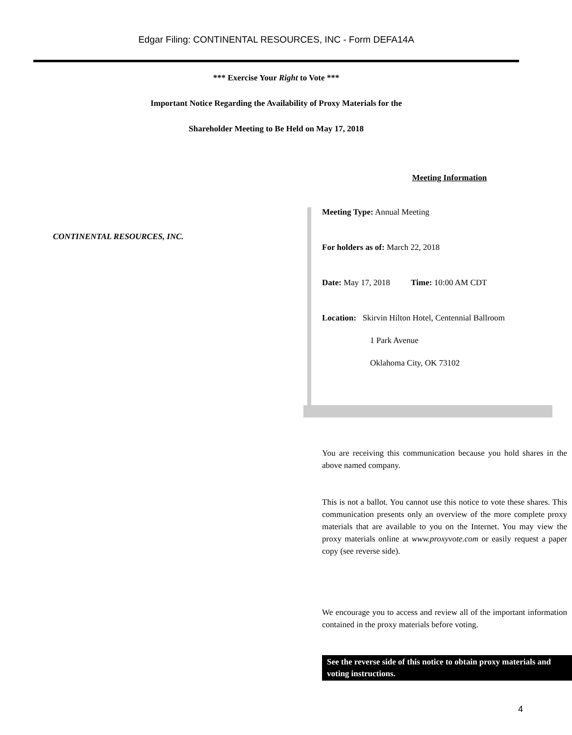Edgar Filing: CONTINENTAL RESOURCES, INC - Form DEFA14A
*** Exercise Your Right to Vote ***
Important Notice Regarding the Availability of Proxy Materials for the
Shareholder Meeting to Be Held on May 17, 2018
CONTINENTAL RESOURCES, INC.
Meeting Information
Meeting Type: Annual Meeting
For holders as of: March 22, 2018
Date: May 17, 2018 Time: 10:00 AM CDT
Location: Skirvin Hilton Hotel, Centennial Ballroom
1 Park Avenue
Oklahoma City, OK 73102
You are receiving this communication because you hold shares in the above named company.
This is not a ballot. You cannot use this notice to vote these shares. This communication presents only an overview of the more complete proxy materials that are available to you on the Internet. You may view the proxy materials online at www.proxyvote.com or easily request a paper copy (see reverse side).
We encourage you to access and review all of the important information contained in the proxy materials before voting.
See the reverse side of this notice to obtain proxy materials and voting instructions.
4